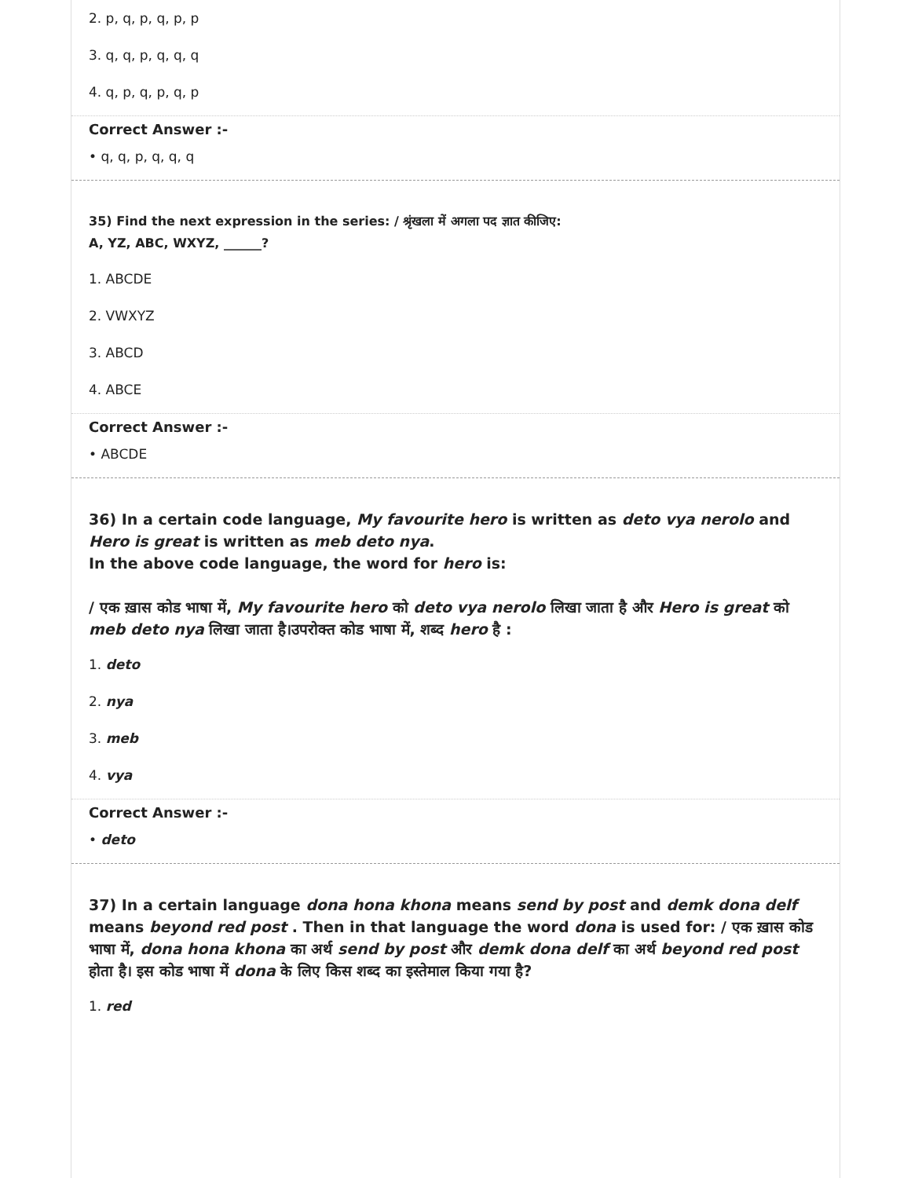2. p, q, p, q, p, p
3. q, q, p, q, q, q
4. q, p, q, p, q, p
Correct Answer :-
• q, q, p, q, q, q
35) Find the next expression in the series: / श्रृंखला में अगला पद ज्ञात कीजिए:
A, YZ, ABC, WXYZ, ______?
1. ABCDE
2. VWXYZ
3. ABCD
4. ABCE
Correct Answer :-
• ABCDE
36) In a certain code language, My favourite hero is written as deto vya nerolo and Hero is great is written as meb deto nya.
In the above code language, the word for hero is:
/ एक ख़ास कोड भाषा में, My favourite hero को deto vya nerolo लिखा जाता है और Hero is great को meb deto nya लिखा जाता है।उपरोक्त कोड भाषा में, शब्द hero है :
1. deto
2. nya
3. meb
4. vya
Correct Answer :-
• deto
37) In a certain language dona hona khona means send by post and demk dona delf means beyond red post . Then in that language the word dona is used for: / एक ख़ास कोड भाषा में, dona hona khona का अर्थ send by post और demk dona delf का अर्थ beyond red post होता है। इस कोड भाषा में dona के लिए किस शब्द का इस्तेमाल किया गया है?
1. red